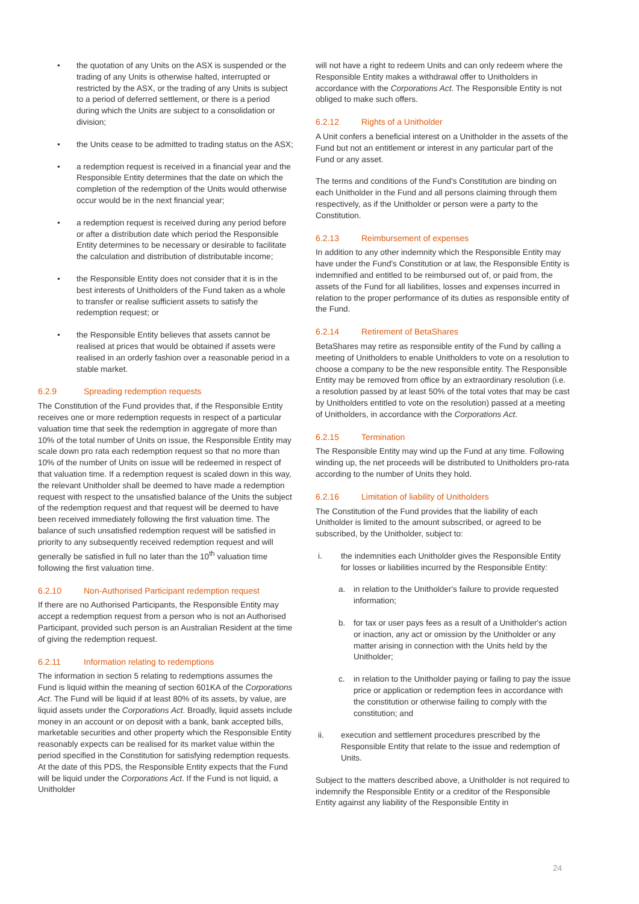the quotation of any Units on the ASX is suspended or the trading of any Units is otherwise halted, interrupted or restricted by the ASX, or the trading of any Units is subject to a period of deferred settlement, or there is a period during which the Units are subject to a consolidation or division;
the Units cease to be admitted to trading status on the ASX;
a redemption request is received in a financial year and the Responsible Entity determines that the date on which the completion of the redemption of the Units would otherwise occur would be in the next financial year;
a redemption request is received during any period before or after a distribution date which period the Responsible Entity determines to be necessary or desirable to facilitate the calculation and distribution of distributable income;
the Responsible Entity does not consider that it is in the best interests of Unitholders of the Fund taken as a whole to transfer or realise sufficient assets to satisfy the redemption request; or
the Responsible Entity believes that assets cannot be realised at prices that would be obtained if assets were realised in an orderly fashion over a reasonable period in a stable market.
6.2.9 Spreading redemption requests
The Constitution of the Fund provides that, if the Responsible Entity receives one or more redemption requests in respect of a particular valuation time that seek the redemption in aggregate of more than 10% of the total number of Units on issue, the Responsible Entity may scale down pro rata each redemption request so that no more than 10% of the number of Units on issue will be redeemed in respect of that valuation time. If a redemption request is scaled down in this way, the relevant Unitholder shall be deemed to have made a redemption request with respect to the unsatisfied balance of the Units the subject of the redemption request and that request will be deemed to have been received immediately following the first valuation time. The balance of such unsatisfied redemption request will be satisfied in priority to any subsequently received redemption request and will generally be satisfied in full no later than the 10<sup>th</sup> valuation time following the first valuation time.
6.2.10 Non-Authorised Participant redemption request
If there are no Authorised Participants, the Responsible Entity may accept a redemption request from a person who is not an Authorised Participant, provided such person is an Australian Resident at the time of giving the redemption request.
6.2.11 Information relating to redemptions
The information in section 5 relating to redemptions assumes the Fund is liquid within the meaning of section 601KA of the Corporations Act. The Fund will be liquid if at least 80% of its assets, by value, are liquid assets under the Corporations Act. Broadly, liquid assets include money in an account or on deposit with a bank, bank accepted bills, marketable securities and other property which the Responsible Entity reasonably expects can be realised for its market value within the period specified in the Constitution for satisfying redemption requests. At the date of this PDS, the Responsible Entity expects that the Fund will be liquid under the Corporations Act. If the Fund is not liquid, a Unitholder
will not have a right to redeem Units and can only redeem where the Responsible Entity makes a withdrawal offer to Unitholders in accordance with the Corporations Act. The Responsible Entity is not obliged to make such offers.
6.2.12 Rights of a Unitholder
A Unit confers a beneficial interest on a Unitholder in the assets of the Fund but not an entitlement or interest in any particular part of the Fund or any asset.
The terms and conditions of the Fund's Constitution are binding on each Unitholder in the Fund and all persons claiming through them respectively, as if the Unitholder or person were a party to the Constitution.
6.2.13 Reimbursement of expenses
In addition to any other indemnity which the Responsible Entity may have under the Fund's Constitution or at law, the Responsible Entity is indemnified and entitled to be reimbursed out of, or paid from, the assets of the Fund for all liabilities, losses and expenses incurred in relation to the proper performance of its duties as responsible entity of the Fund.
6.2.14 Retirement of BetaShares
BetaShares may retire as responsible entity of the Fund by calling a meeting of Unitholders to enable Unitholders to vote on a resolution to choose a company to be the new responsible entity. The Responsible Entity may be removed from office by an extraordinary resolution (i.e. a resolution passed by at least 50% of the total votes that may be cast by Unitholders entitled to vote on the resolution) passed at a meeting of Unitholders, in accordance with the Corporations Act.
6.2.15 Termination
The Responsible Entity may wind up the Fund at any time. Following winding up, the net proceeds will be distributed to Unitholders pro-rata according to the number of Units they hold.
6.2.16 Limitation of liability of Unitholders
The Constitution of the Fund provides that the liability of each Unitholder is limited to the amount subscribed, or agreed to be subscribed, by the Unitholder, subject to:
i. the indemnities each Unitholder gives the Responsible Entity for losses or liabilities incurred by the Responsible Entity:
a. in relation to the Unitholder's failure to provide requested information;
b. for tax or user pays fees as a result of a Unitholder's action or inaction, any act or omission by the Unitholder or any matter arising in connection with the Units held by the Unitholder;
c. in relation to the Unitholder paying or failing to pay the issue price or application or redemption fees in accordance with the constitution or otherwise failing to comply with the constitution; and
ii. execution and settlement procedures prescribed by the Responsible Entity that relate to the issue and redemption of Units.
Subject to the matters described above, a Unitholder is not required to indemnify the Responsible Entity or a creditor of the Responsible Entity against any liability of the Responsible Entity in
24